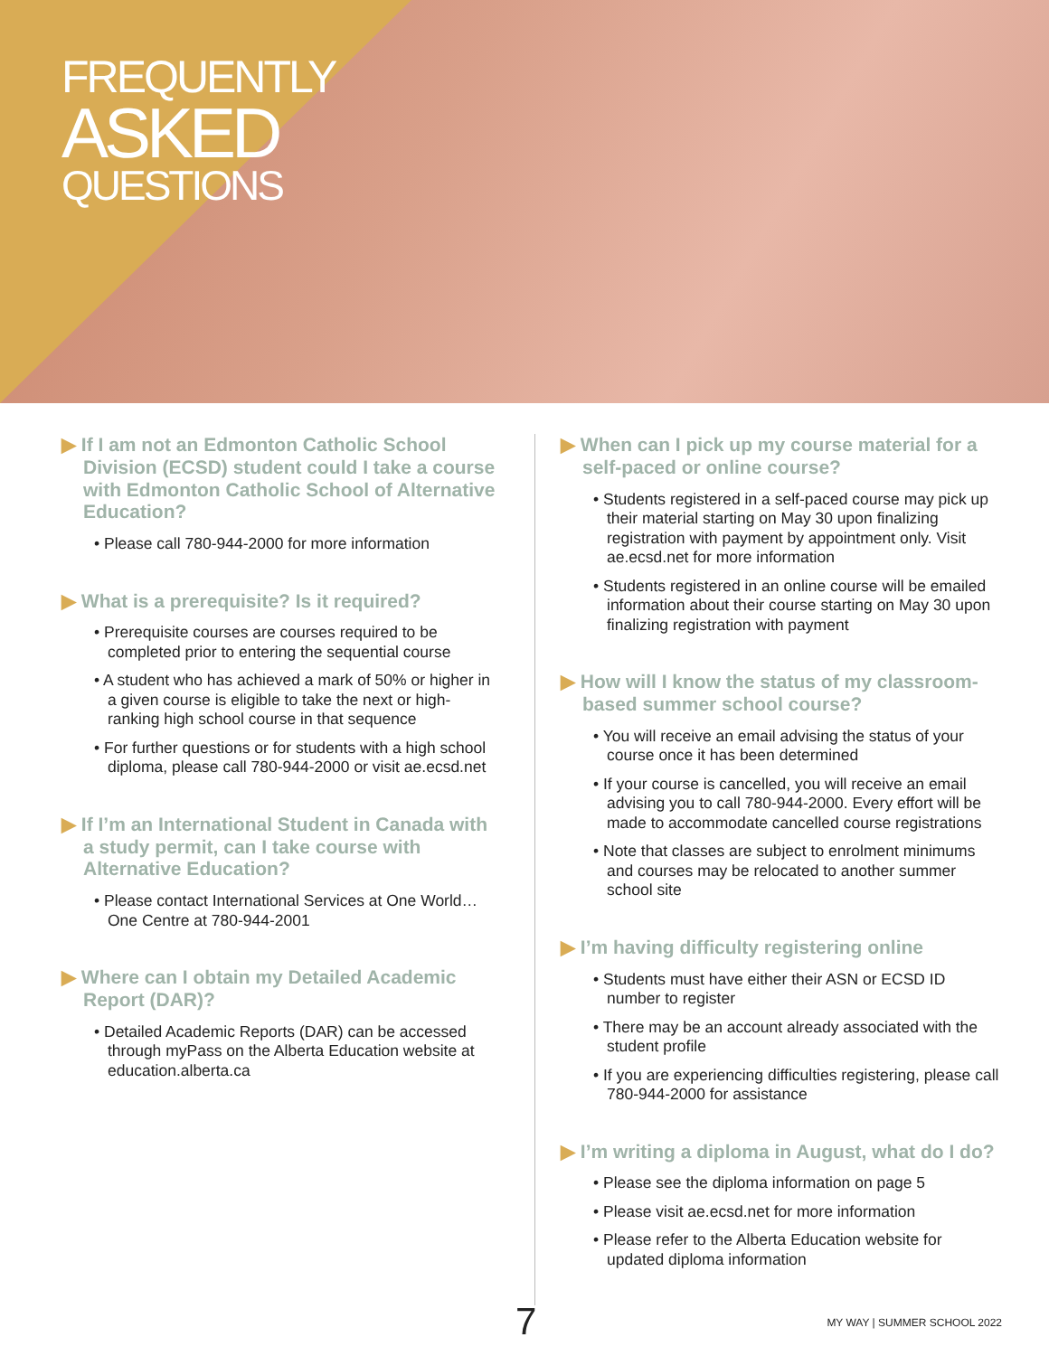FREQUENTLY
ASKED
QUESTIONS
▶ If I am not an Edmonton Catholic School Division (ECSD) student could I take a course with Edmonton Catholic School of Alternative Education?
• Please call 780-944-2000 for more information
▶ What is a prerequisite? Is it required?
• Prerequisite courses are courses required to be completed prior to entering the sequential course
• A student who has achieved a mark of 50% or higher in a given course is eligible to take the next or high-ranking high school course in that sequence
• For further questions or for students with a high school diploma, please call 780-944-2000 or visit ae.ecsd.net
▶ If I’m an International Student in Canada with a study permit, can I take course with Alternative Education?
• Please contact International Services at One World… One Centre at 780-944-2001
▶ Where can I obtain my Detailed Academic Report (DAR)?
• Detailed Academic Reports (DAR) can be accessed through myPass on the Alberta Education website at education.alberta.ca
▶ When can I pick up my course material for a self-paced or online course?
• Students registered in a self-paced course may pick up their material starting on May 30 upon finalizing registration with payment by appointment only. Visit ae.ecsd.net for more information
• Students registered in an online course will be emailed information about their course starting on May 30 upon finalizing registration with payment
▶ How will I know the status of my classroom-based summer school course?
• You will receive an email advising the status of your course once it has been determined
• If your course is cancelled, you will receive an email advising you to call 780-944-2000. Every effort will be made to accommodate cancelled course registrations
• Note that classes are subject to enrolment minimums and courses may be relocated to another summer school site
▶ I’m having difficulty registering online
• Students must have either their ASN or ECSD ID number to register
• There may be an account already associated with the student profile
• If you are experiencing difficulties registering, please call 780-944-2000 for assistance
▶ I’m writing a diploma in August, what do I do?
• Please see the diploma information on page 5
• Please visit ae.ecsd.net for more information
• Please refer to the Alberta Education website for updated diploma information
7 MY WAY | SUMMER SCHOOL 2022